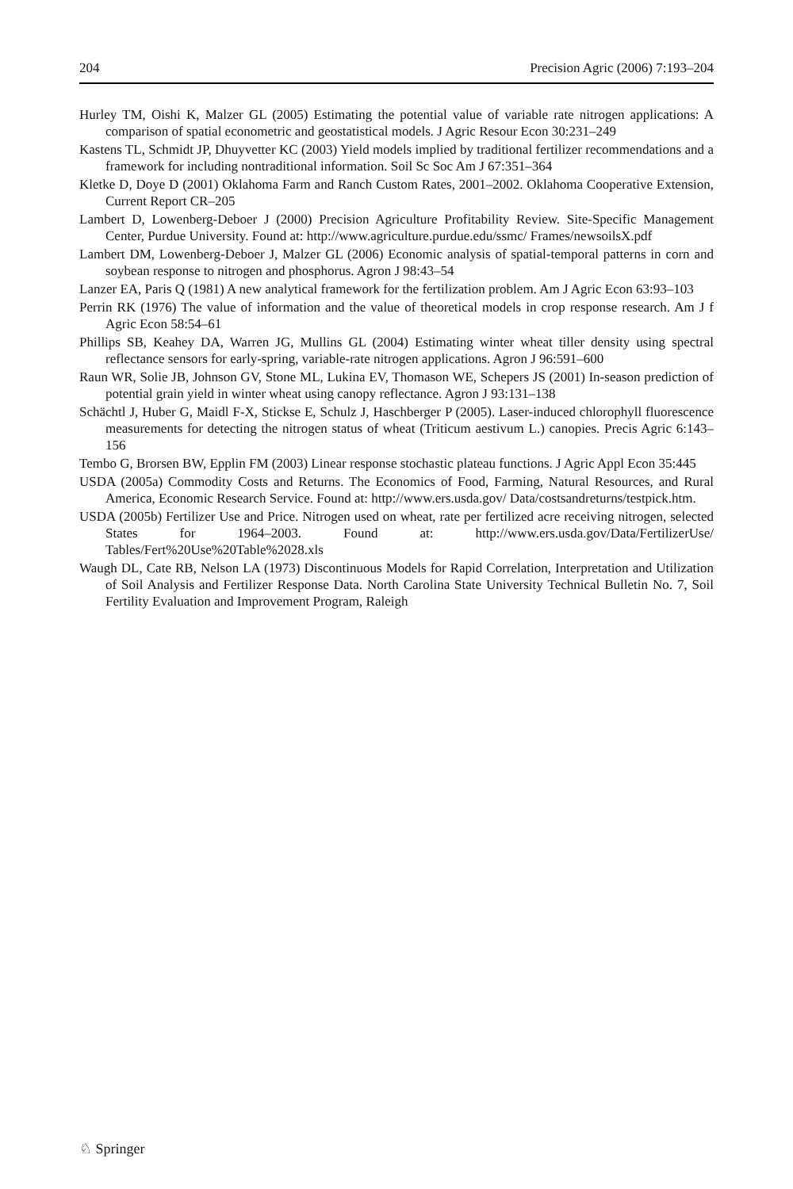204 Precision Agric (2006) 7:193–204
Hurley TM, Oishi K, Malzer GL (2005) Estimating the potential value of variable rate nitrogen applications: A comparison of spatial econometric and geostatistical models. J Agric Resour Econ 30:231–249
Kastens TL, Schmidt JP, Dhuyvetter KC (2003) Yield models implied by traditional fertilizer recommendations and a framework for including nontraditional information. Soil Sc Soc Am J 67:351–364
Kletke D, Doye D (2001) Oklahoma Farm and Ranch Custom Rates, 2001–2002. Oklahoma Cooperative Extension, Current Report CR–205
Lambert D, Lowenberg-Deboer J (2000) Precision Agriculture Profitability Review. Site-Specific Management Center, Purdue University. Found at: http://www.agriculture.purdue.edu/ssmc/ Frames/newsoilsX.pdf
Lambert DM, Lowenberg-Deboer J, Malzer GL (2006) Economic analysis of spatial-temporal patterns in corn and soybean response to nitrogen and phosphorus. Agron J 98:43–54
Lanzer EA, Paris Q (1981) A new analytical framework for the fertilization problem. Am J Agric Econ 63:93–103
Perrin RK (1976) The value of information and the value of theoretical models in crop response research. Am J f Agric Econ 58:54–61
Phillips SB, Keahey DA, Warren JG, Mullins GL (2004) Estimating winter wheat tiller density using spectral reflectance sensors for early-spring, variable-rate nitrogen applications. Agron J 96:591–600
Raun WR, Solie JB, Johnson GV, Stone ML, Lukina EV, Thomason WE, Schepers JS (2001) In-season prediction of potential grain yield in winter wheat using canopy reflectance. Agron J 93:131–138
Schächtl J, Huber G, Maidl F-X, Stickse E, Schulz J, Haschberger P (2005). Laser-induced chlorophyll fluorescence measurements for detecting the nitrogen status of wheat (Triticum aestivum L.) canopies. Precis Agric 6:143–156
Tembo G, Brorsen BW, Epplin FM (2003) Linear response stochastic plateau functions. J Agric Appl Econ 35:445
USDA (2005a) Commodity Costs and Returns. The Economics of Food, Farming, Natural Resources, and Rural America, Economic Research Service. Found at: http://www.ers.usda.gov/ Data/costsandreturns/testpick.htm.
USDA (2005b) Fertilizer Use and Price. Nitrogen used on wheat, rate per fertilized acre receiving nitrogen, selected States for 1964–2003. Found at: http://www.ers.usda.gov/Data/FertilizerUse/ Tables/Fert%20Use%20Table%2028.xls
Waugh DL, Cate RB, Nelson LA (1973) Discontinuous Models for Rapid Correlation, Interpretation and Utilization of Soil Analysis and Fertilizer Response Data. North Carolina State University Technical Bulletin No. 7, Soil Fertility Evaluation and Improvement Program, Raleigh
♘ Springer